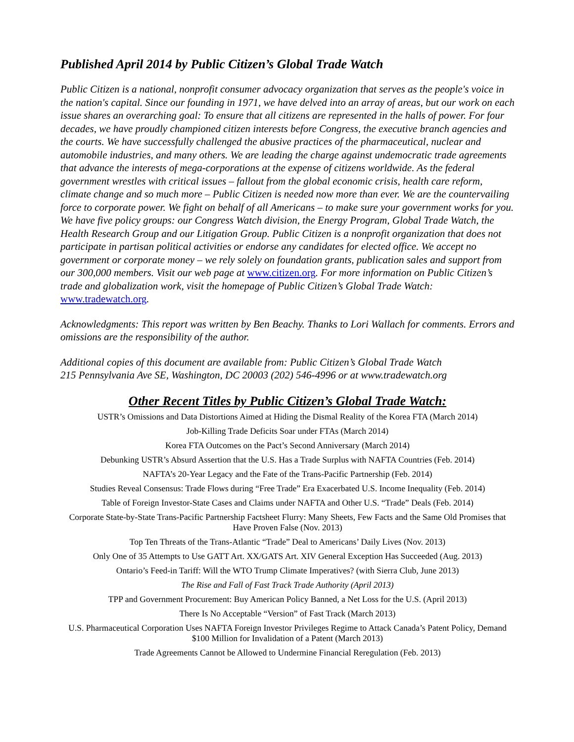Published April 2014 by Public Citizen’s Global Trade Watch
Public Citizen is a national, nonprofit consumer advocacy organization that serves as the people's voice in the nation's capital. Since our founding in 1971, we have delved into an array of areas, but our work on each issue shares an overarching goal: To ensure that all citizens are represented in the halls of power. For four decades, we have proudly championed citizen interests before Congress, the executive branch agencies and the courts. We have successfully challenged the abusive practices of the pharmaceutical, nuclear and automobile industries, and many others. We are leading the charge against undemocratic trade agreements that advance the interests of mega-corporations at the expense of citizens worldwide. As the federal government wrestles with critical issues – fallout from the global economic crisis, health care reform, climate change and so much more – Public Citizen is needed now more than ever. We are the countervailing force to corporate power. We fight on behalf of all Americans – to make sure your government works for you. We have five policy groups: our Congress Watch division, the Energy Program, Global Trade Watch, the Health Research Group and our Litigation Group. Public Citizen is a nonprofit organization that does not participate in partisan political activities or endorse any candidates for elected office. We accept no government or corporate money – we rely solely on foundation grants, publication sales and support from our 300,000 members. Visit our web page at www.citizen.org. For more information on Public Citizen’s trade and globalization work, visit the homepage of Public Citizen’s Global Trade Watch: www.tradewatch.org.
Acknowledgments: This report was written by Ben Beachy. Thanks to Lori Wallach for comments. Errors and omissions are the responsibility of the author.
Additional copies of this document are available from: Public Citizen’s Global Trade Watch
215 Pennsylvania Ave SE, Washington, DC 20003 (202) 546-4996 or at www.tradewatch.org
Other Recent Titles by Public Citizen’s Global Trade Watch:
USTR’s Omissions and Data Distortions Aimed at Hiding the Dismal Reality of the Korea FTA (March 2014)
Job-Killing Trade Deficits Soar under FTAs (March 2014)
Korea FTA Outcomes on the Pact’s Second Anniversary (March 2014)
Debunking USTR’s Absurd Assertion that the U.S. Has a Trade Surplus with NAFTA Countries (Feb. 2014)
NAFTA’s 20-Year Legacy and the Fate of the Trans-Pacific Partnership (Feb. 2014)
Studies Reveal Consensus: Trade Flows during “Free Trade” Era Exacerbated U.S. Income Inequality (Feb. 2014)
Table of Foreign Investor-State Cases and Claims under NAFTA and Other U.S. “Trade” Deals (Feb. 2014)
Corporate State-by-State Trans-Pacific Partnership Factsheet Flurry: Many Sheets, Few Facts and the Same Old Promises that Have Proven False (Nov. 2013)
Top Ten Threats of the Trans-Atlantic “Trade” Deal to Americans’ Daily Lives (Nov. 2013)
Only One of 35 Attempts to Use GATT Art. XX/GATS Art. XIV General Exception Has Succeeded (Aug. 2013)
Ontario’s Feed-in Tariff: Will the WTO Trump Climate Imperatives? (with Sierra Club, June 2013)
The Rise and Fall of Fast Track Trade Authority (April 2013)
TPP and Government Procurement: Buy American Policy Banned, a Net Loss for the U.S. (April 2013)
There Is No Acceptable “Version” of Fast Track (March 2013)
U.S. Pharmaceutical Corporation Uses NAFTA Foreign Investor Privileges Regime to Attack Canada’s Patent Policy, Demand $100 Million for Invalidation of a Patent (March 2013)
Trade Agreements Cannot be Allowed to Undermine Financial Reregulation (Feb. 2013)